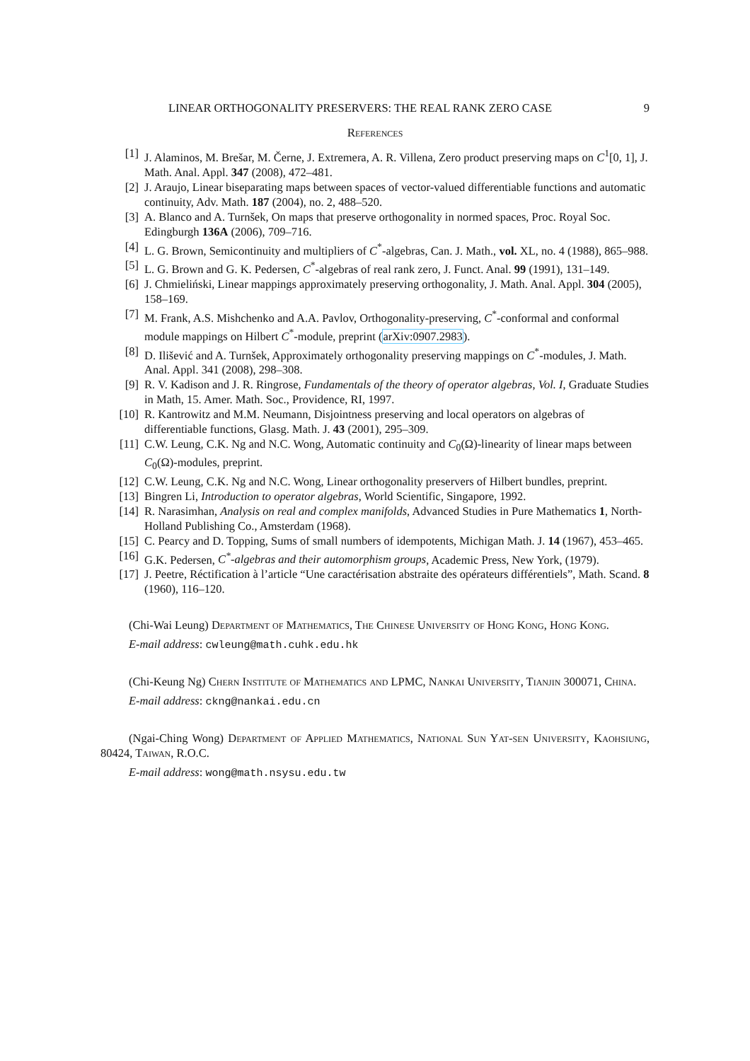LINEAR ORTHOGONALITY PRESERVERS: THE REAL RANK ZERO CASE 9
References
[1] J. Alaminos, M. Brešar, M. Černe, J. Extremera, A. R. Villena, Zero product preserving maps on C<sup>1</sup>[0, 1], J. Math. Anal. Appl. 347 (2008), 472–481.
[2] J. Araujo, Linear biseparating maps between spaces of vector-valued differentiable functions and automatic continuity, Adv. Math. 187 (2004), no. 2, 488–520.
[3] A. Blanco and A. Turnšek, On maps that preserve orthogonality in normed spaces, Proc. Royal Soc. Edingburgh 136A (2006), 709–716.
[4] L. G. Brown, Semicontinuity and multipliers of C<sup>*</sup>-algebras, Can. J. Math., vol. XL, no. 4 (1988), 865–988.
[5] L. G. Brown and G. K. Pedersen, C<sup>*</sup>-algebras of real rank zero, J. Funct. Anal. 99 (1991), 131–149.
[6] J. Chmieliński, Linear mappings approximately preserving orthogonality, J. Math. Anal. Appl. 304 (2005), 158–169.
[7] M. Frank, A.S. Mishchenko and A.A. Pavlov, Orthogonality-preserving, C<sup>*</sup>-conformal and conformal module mappings on Hilbert C<sup>*</sup>-module, preprint (arXiv:0907.2983).
[8] D. Ilišević and A. Turnšek, Approximately orthogonality preserving mappings on C<sup>*</sup>-modules, J. Math. Anal. Appl. 341 (2008), 298–308.
[9] R. V. Kadison and J. R. Ringrose, Fundamentals of the theory of operator algebras, Vol. I, Graduate Studies in Math, 15. Amer. Math. Soc., Providence, RI, 1997.
[10] R. Kantrowitz and M.M. Neumann, Disjointness preserving and local operators on algebras of differentiable functions, Glasg. Math. J. 43 (2001), 295–309.
[11] C.W. Leung, C.K. Ng and N.C. Wong, Automatic continuity and C<sub>0</sub>(Ω)-linearity of linear maps between C<sub>0</sub>(Ω)-modules, preprint.
[12] C.W. Leung, C.K. Ng and N.C. Wong, Linear orthogonality preservers of Hilbert bundles, preprint.
[13] Bingren Li, Introduction to operator algebras, World Scientific, Singapore, 1992.
[14] R. Narasimhan, Analysis on real and complex manifolds, Advanced Studies in Pure Mathematics 1, North-Holland Publishing Co., Amsterdam (1968).
[15] C. Pearcy and D. Topping, Sums of small numbers of idempotents, Michigan Math. J. 14 (1967), 453–465.
[16] G.K. Pedersen, C<sup>*</sup>-algebras and their automorphism groups, Academic Press, New York, (1979).
[17] J. Peetre, Réctification à l’article “Une caractérisation abstraite des opérateurs différentiels”, Math. Scand. 8 (1960), 116–120.
(Chi-Wai Leung) Department of Mathematics, The Chinese University of Hong Kong, Hong Kong.
E-mail address: cwleung@math.cuhk.edu.hk
(Chi-Keung Ng) Chern Institute of Mathematics and LPMC, Nankai University, Tianjin 300071, China.
E-mail address: ckng@nankai.edu.cn
(Ngai-Ching Wong) Department of Applied Mathematics, National Sun Yat-sen University, Kaohsiung, 80424, Taiwan, R.O.C.
E-mail address: wong@math.nsysu.edu.tw